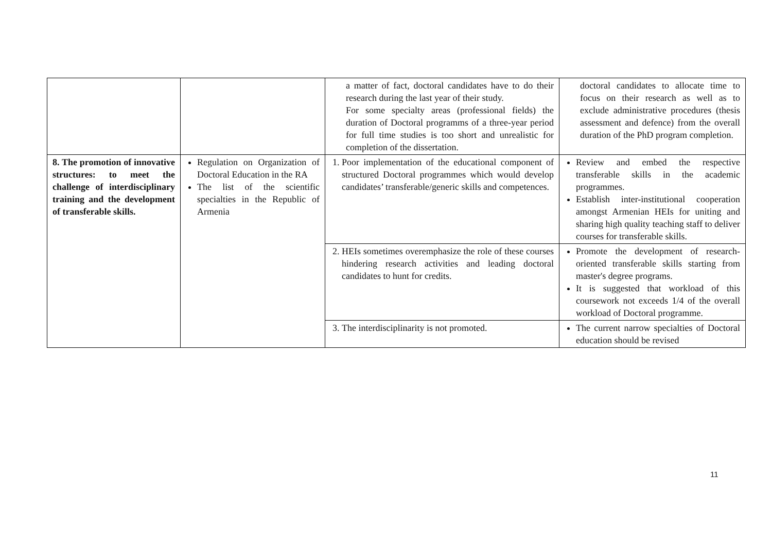| | | a matter of fact, doctoral candidates have to do their research during the last year of their study. For some specialty areas (professional fields) the duration of Doctoral programms of a three-year period for full time studies is too short and unrealistic for completion of the dissertation. | doctoral candidates to allocate time to focus on their research as well as to exclude administrative procedures (thesis assessment and defence) from the overall duration of the PhD program completion. |
| 8. The promotion of innovative structures: to meet the challenge of interdisciplinary training and the development of transferable skills. | Regulation on Organization of Doctoral Education in the RA The list of the scientific specialties in the Republic of Armenia | 1. Poor implementation of the educational component of structured Doctoral programmes which would develop candidates’ transferable/generic skills and competences. | Review and embed the respective transferable skills in the academic programmes. Establish inter-institutional cooperation amongst Armenian HEIs for uniting and sharing high quality teaching staff to deliver courses for transferable skills. |
| | | 2. HEIs sometimes overemphasize the role of these courses hindering research activities and leading doctoral candidates to hunt for credits. | Promote the development of research-oriented transferable skills starting from master's degree programs. It is suggested that workload of this coursework not exceeds 1/4 of the overall workload of Doctoral programme. |
| | | 3. The interdisciplinarity is not promoted. | The current narrow specialties of Doctoral education should be revised |
11